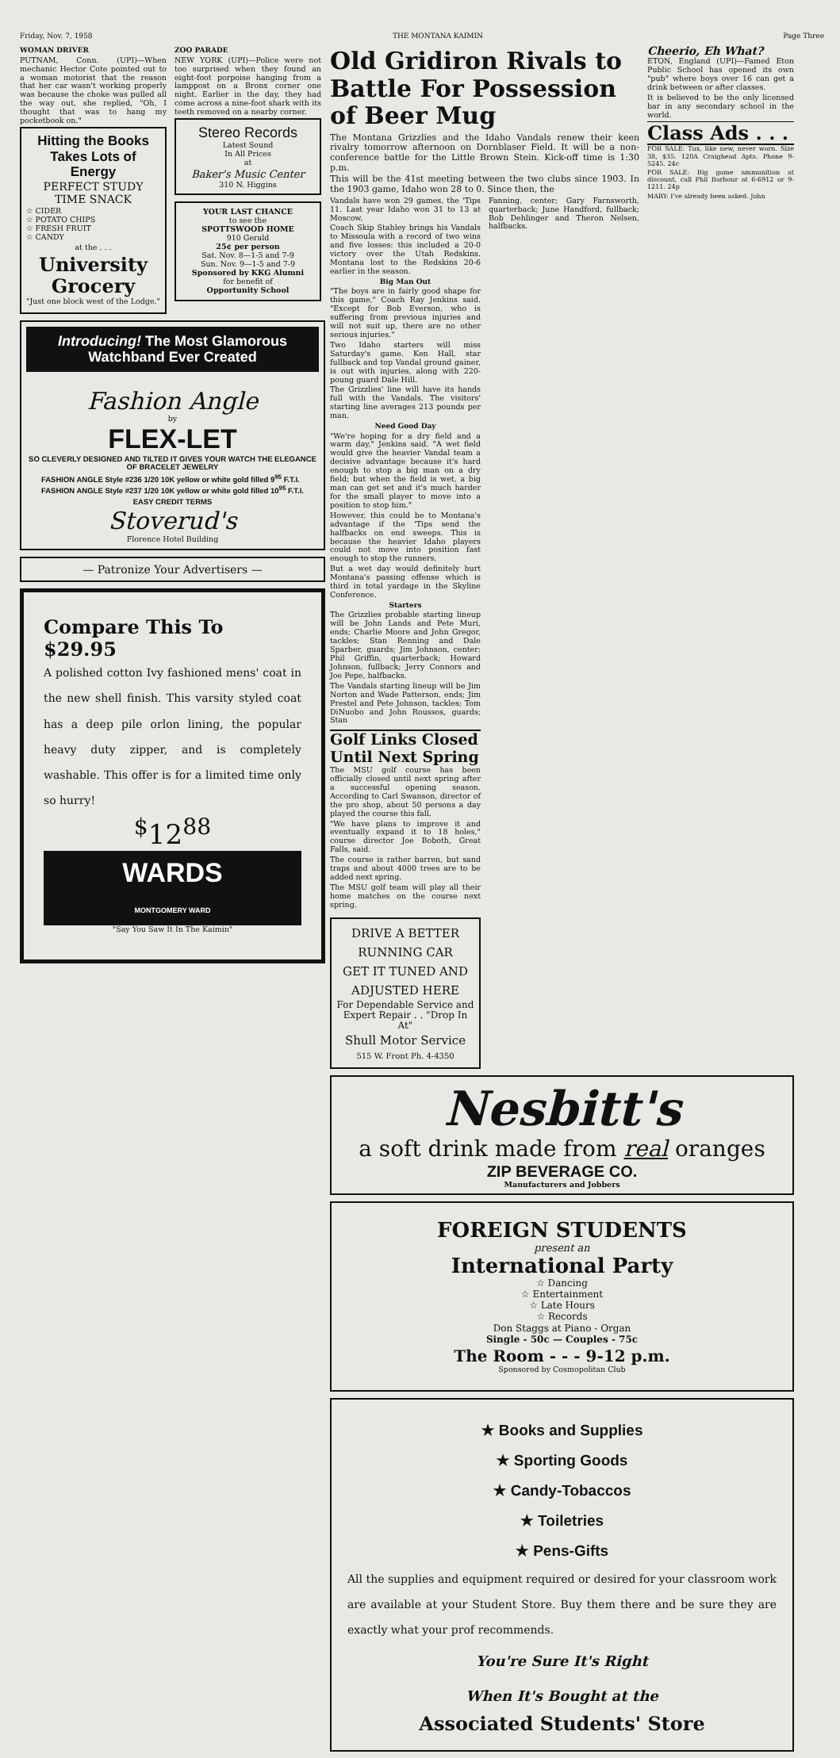Friday, Nov. 7, 1958 THE MONTANA KAIMIN Page Three
WOMAN DRIVER
PUTNAM, Conn. (UPI)—When mechanic Hector Cote pointed out to a woman motorist that the reason that her car wasn't working properly was because the choke was pulled all the way out, she replied, "Oh, I thought that was to hang my pocketbook on."
Hitting the Books Takes Lots of Energy
PERFECT STUDY TIME SNACK
☆ CIDER
☆ POTATO CHIPS
☆ FRESH FRUIT
☆ CANDY
at the . . .
University Grocery
"Just one block west of the Lodge."
ZOO PARADE
NEW YORK (UPI)—Police were not too surprised when they found an eight-foot porpoise hanging from a lamppost on a Bronx corner one night. Earlier in the day, they had come across a nine-foot shark with its teeth removed on a nearby corner.
Stereo Records
Latest Sound
In All Prices
at
Baker's Music Center
310 N. Higgins
YOUR LAST CHANCE
to see the
SPOTTSWOOD HOME
910 Gerald
25¢ per person
Sat. Nov. 8—1-5 and 7-9
Sun. Nov. 9—1-5 and 7-9
Sponsored by KKG Alumni
for benefit of
Opportunity School
Introducing! The Most Glamorous Watchband Ever Created
Fashion Angle
by
FLEX-LET
SO CLEVERLY DESIGNED AND TILTED IT GIVES YOUR WATCH THE ELEGANCE OF BRACELET JEWELRY
FASHION ANGLE Style #236 1/20 10K yellow or white gold filled 9<sup>95</sup> F.T.I. FASHION ANGLE Style #237 1/20 10K yellow or white gold filled 10<sup>95</sup> F.T.I.
EASY CREDIT TERMS
Stoverud's
Florence Hotel Building
— Patronize Your Advertisers —
Compare This To $29.95
A polished cotton Ivy fashioned mens' coat in the new shell finish. This varsity styled coat has a deep pile orlon lining, the popular heavy duty zipper, and is completely washable. This offer is for a limited time only so hurry!
<sup>$</sup>12<sup>88</sup>
WARDS
MONTGOMERY WARD
"Say You Saw It In The Kaimin"
Old Gridiron Rivals to Battle For Possession of Beer Mug
The Montana Grizzlies and the Idaho Vandals renew their keen rivalry tomorrow afternoon on Dornblaser Field. It will be a non-conference battle for the Little Brown Stein. Kick-off time is 1:30 p.m.
This will be the 41st meeting between the two clubs since 1903. In the 1903 game, Idaho won 28 to 0. Since then, the
Vandals have won 29 games, the 'Tips 11. Last year Idaho won 31 to 13 at Moscow.
Coach Skip Stahley brings his Vandals to Missoula with a record of two wins and five losses: this included a 20-0 victory over the Utah Redskins. Montana lost to the Redskins 20-6 earlier in the season.
Big Man Out
"The boys are in fairly good shape for this game," Coach Ray Jenkins said. "Except for Bob Everson, who is suffering from previous injuries and will not suit up, there are no other serious injuries."
Two Idaho starters will miss Saturday's game. Ken Hall, star fullback and top Vandal ground gainer, is out with injuries, along with 220-poung guard Dale Hill.
The Grizzlies' line will have its hands full with the Vandals. The visitors' starting line averages 213 pounds per man.
Need Good Day
"We're hoping for a dry field and a warm day," Jenkins said. "A wet field would give the heavier Vandal team a decisive advantage because it's hard enough to stop a big man on a dry field; but when the field is wet, a big man can get set and it's much harder for the small player to move into a position to stop him."
However, this could be to Montana's advantage if the 'Tips send the halfbacks on end sweeps. This is because the heavier Idaho players could not move into position fast enough to stop the runners.
But a wet day would definitely hurt Montana's passing offense which is third in total yardage in the Skyline Conference.
Starters
The Grizzlies probable starting lineup will be John Lands and Pete Muri, ends; Charlie Moore and John Gregor, tackles; Stan Renning and Dale Sparber, guards; Jim Johnson, center; Phil Griffin, quarterback; Howard Johnson, fullback; Jerry Connors and Joe Pepe, halfbacks.
The Vandals starting lineup will be Jim Norton and Wade Patterson, ends; Jim Prestel and Pete Johnson, tackles; Tom DiNuobo and John Roussos, guards; Stan
Golf Links Closed Until Next Spring
The MSU golf course has been officially closed until next spring after a successful opening season. According to Carl Swanson, director of the pro shop, about 50 persons a day played the course this fall.
"We have plans to improve it and eventually expand it to 18 holes," course director Joe Boboth, Great Falls, said.
The course is rather barren, but sand traps and about 4000 trees are to be added next spring.
The MSU golf team will play all their home matches on the course next spring.
DRIVE A BETTER RUNNING CAR
GET IT TUNED AND ADJUSTED HERE
For Dependable Service and Expert Repair . . "Drop In At"
Shull Motor Service
515 W. Front Ph. 4-4350
Fanning, center; Gary Farnsworth, quarterback; June Handford, fullback; Bob Dehlinger and Theron Nelsen, halfbacks.
Cheerio, Eh What?
ETON, England (UPI)—Famed Eton Public School has opened its own "pub" where boys over 16 can get a drink between or after classes.
It is believed to be the only licensed bar in any secondary school in the world.
Class Ads . . .
FOR SALE: Tux, like new, never worn. Size 38, $35. 120A Craighead Apts. Phone 9-5245. 24c
FOR SALE: Big game ammunition at discount, call Phil Barbour at 6-6912 or 9-1211. 24p
MARY: I've already been asked. John
Nesbitt's
a soft drink made from real oranges
ZIP BEVERAGE CO.
Manufacturers and Jobbers
FOREIGN STUDENTS
present an
International Party
☆ Dancing
☆ Entertainment
☆ Late Hours
☆ Records
Don Staggs at Piano - Organ
Single - 50c — Couples - 75c
The Room - - - 9-12 p.m.
Sponsored by Cosmopolitan Club
★ Books and Supplies
★ Sporting Goods
★ Candy-Tobaccos
★ Toiletries
★ Pens-Gifts
All the supplies and equipment required or desired for your classroom work are available at your Student Store. Buy them there and be sure they are exactly what your prof recommends.
You're Sure It's Right
When It's Bought at the
Associated Students' Store